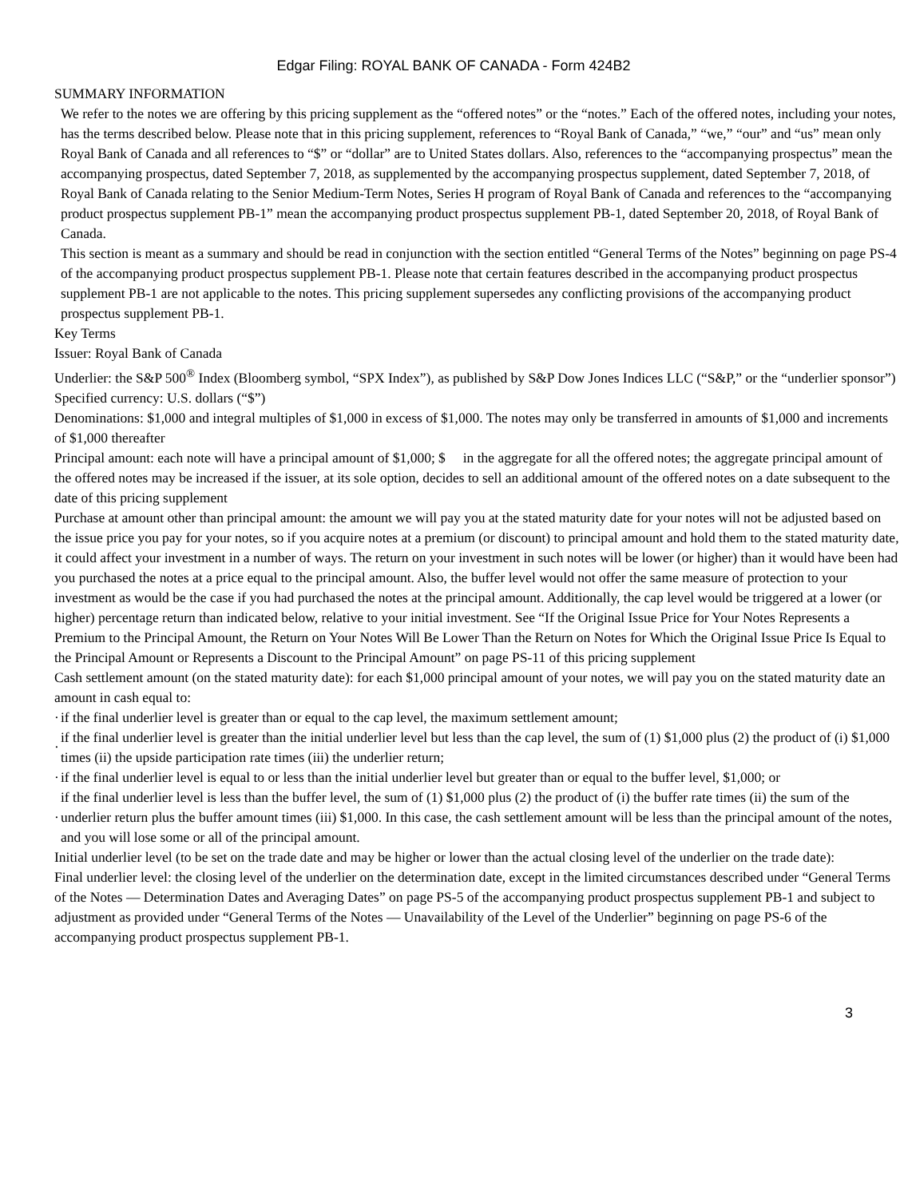Edgar Filing: ROYAL BANK OF CANADA - Form 424B2
SUMMARY INFORMATION
We refer to the notes we are offering by this pricing supplement as the “offered notes” or the “notes.” Each of the offered notes, including your notes, has the terms described below. Please note that in this pricing supplement, references to “Royal Bank of Canada,” “we,” “our” and “us” mean only Royal Bank of Canada and all references to “$” or “dollar” are to United States dollars. Also, references to the “accompanying prospectus” mean the accompanying prospectus, dated September 7, 2018, as supplemented by the accompanying prospectus supplement, dated September 7, 2018, of Royal Bank of Canada relating to the Senior Medium-Term Notes, Series H program of Royal Bank of Canada and references to the “accompanying product prospectus supplement PB-1” mean the accompanying product prospectus supplement PB-1, dated September 20, 2018, of Royal Bank of Canada.
This section is meant as a summary and should be read in conjunction with the section entitled “General Terms of the Notes” beginning on page PS-4 of the accompanying product prospectus supplement PB-1. Please note that certain features described in the accompanying product prospectus supplement PB-1 are not applicable to the notes. This pricing supplement supersedes any conflicting provisions of the accompanying product prospectus supplement PB-1.
Key Terms
Issuer: Royal Bank of Canada
Underlier: the S&P 500<sup>®</sup> Index (Bloomberg symbol, “SPX Index”), as published by S&P Dow Jones Indices LLC (“S&P,” or the “underlier sponsor”)
Specified currency: U.S. dollars (“$”)
Denominations: $1,000 and integral multiples of $1,000 in excess of $1,000. The notes may only be transferred in amounts of $1,000 and increments of $1,000 thereafter
Principal amount: each note will have a principal amount of $1,000; $ in the aggregate for all the offered notes; the aggregate principal amount of the offered notes may be increased if the issuer, at its sole option, decides to sell an additional amount of the offered notes on a date subsequent to the date of this pricing supplement
Purchase at amount other than principal amount: the amount we will pay you at the stated maturity date for your notes will not be adjusted based on the issue price you pay for your notes, so if you acquire notes at a premium (or discount) to principal amount and hold them to the stated maturity date, it could affect your investment in a number of ways. The return on your investment in such notes will be lower (or higher) than it would have been had you purchased the notes at a price equal to the principal amount. Also, the buffer level would not offer the same measure of protection to your investment as would be the case if you had purchased the notes at the principal amount. Additionally, the cap level would be triggered at a lower (or higher) percentage return than indicated below, relative to your initial investment. See “If the Original Issue Price for Your Notes Represents a Premium to the Principal Amount, the Return on Your Notes Will Be Lower Than the Return on Notes for Which the Original Issue Price Is Equal to the Principal Amount or Represents a Discount to the Principal Amount” on page PS-11 of this pricing supplement
Cash settlement amount (on the stated maturity date): for each $1,000 principal amount of your notes, we will pay you on the stated maturity date an amount in cash equal to:
· if the final underlier level is greater than or equal to the cap level, the maximum settlement amount;
· if the final underlier level is greater than the initial underlier level but less than the cap level, the sum of (1) $1,000 plus (2) the product of (i) $1,000 times (ii) the upside participation rate times (iii) the underlier return;
· if the final underlier level is equal to or less than the initial underlier level but greater than or equal to the buffer level, $1,000; or
· if the final underlier level is less than the buffer level, the sum of (1) $1,000 plus (2) the product of (i) the buffer rate times (ii) the sum of the underlier return plus the buffer amount times (iii) $1,000. In this case, the cash settlement amount will be less than the principal amount of the notes, and you will lose some or all of the principal amount.
Initial underlier level (to be set on the trade date and may be higher or lower than the actual closing level of the underlier on the trade date):
Final underlier level: the closing level of the underlier on the determination date, except in the limited circumstances described under “General Terms of the Notes — Determination Dates and Averaging Dates” on page PS-5 of the accompanying product prospectus supplement PB-1 and subject to adjustment as provided under “General Terms of the Notes — Unavailability of the Level of the Underlier” beginning on page PS-6 of the accompanying product prospectus supplement PB-1.
3